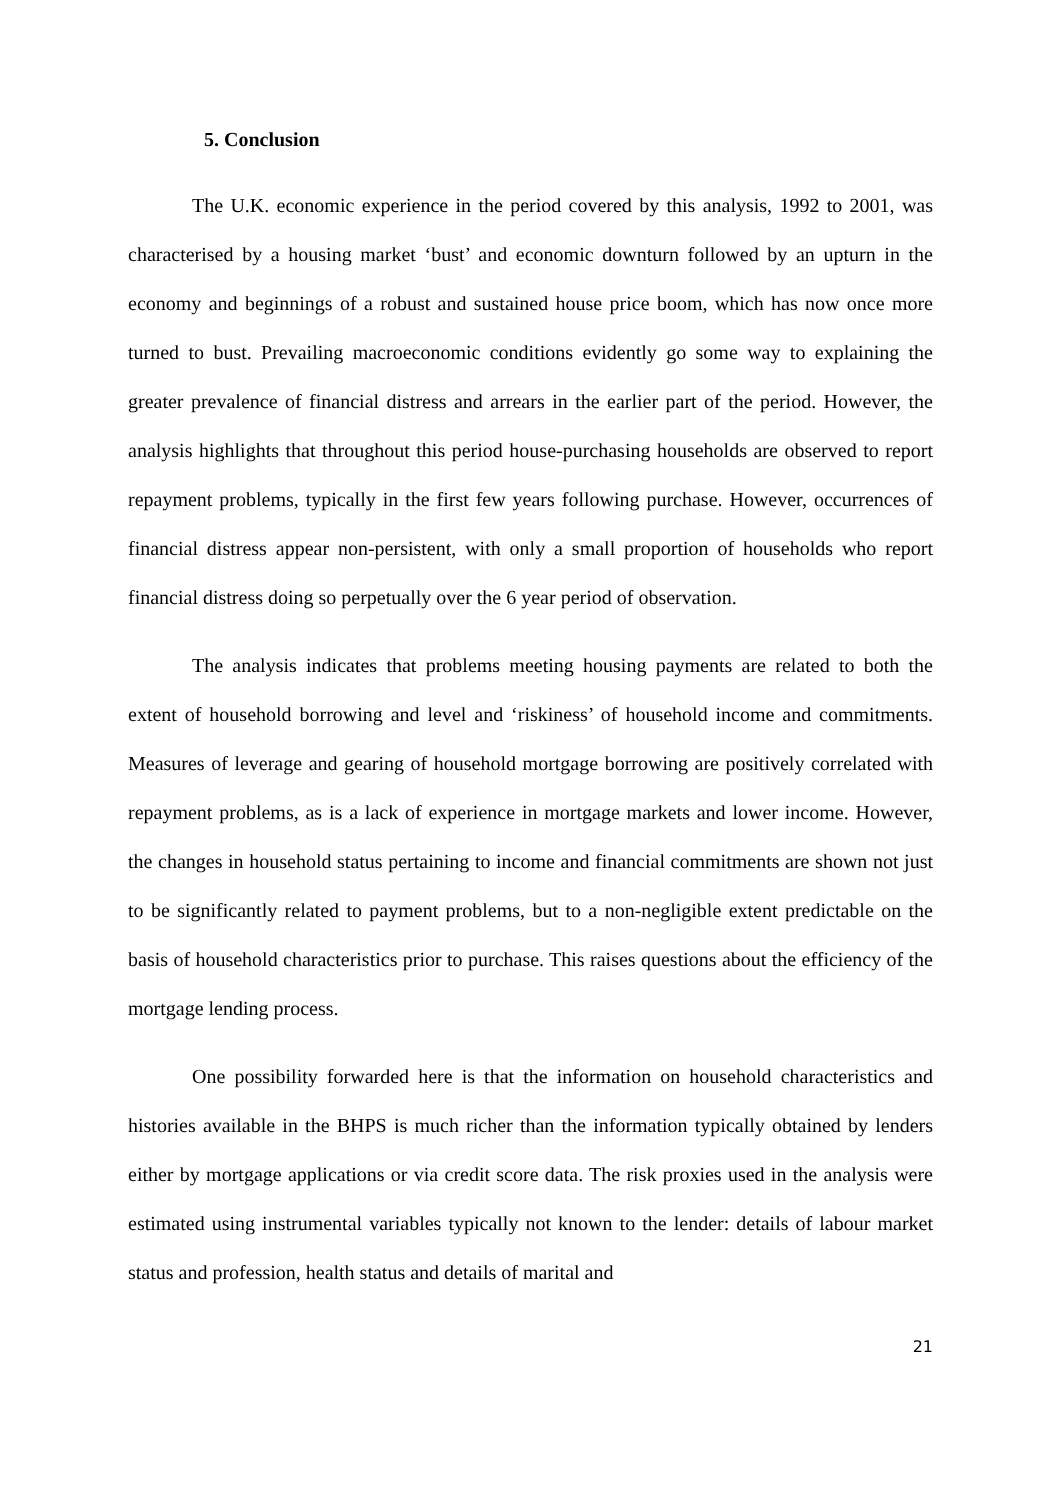5. Conclusion
The U.K. economic experience in the period covered by this analysis, 1992 to 2001, was characterised by a housing market ‘bust’ and economic downturn followed by an upturn in the economy and beginnings of a robust and sustained house price boom, which has now once more turned to bust. Prevailing macroeconomic conditions evidently go some way to explaining the greater prevalence of financial distress and arrears in the earlier part of the period. However, the analysis highlights that throughout this period house-purchasing households are observed to report repayment problems, typically in the first few years following purchase. However, occurrences of financial distress appear non-persistent, with only a small proportion of households who report financial distress doing so perpetually over the 6 year period of observation.
The analysis indicates that problems meeting housing payments are related to both the extent of household borrowing and level and ‘riskiness’ of household income and commitments. Measures of leverage and gearing of household mortgage borrowing are positively correlated with repayment problems, as is a lack of experience in mortgage markets and lower income. However, the changes in household status pertaining to income and financial commitments are shown not just to be significantly related to payment problems, but to a non-negligible extent predictable on the basis of household characteristics prior to purchase. This raises questions about the efficiency of the mortgage lending process.
One possibility forwarded here is that the information on household characteristics and histories available in the BHPS is much richer than the information typically obtained by lenders either by mortgage applications or via credit score data. The risk proxies used in the analysis were estimated using instrumental variables typically not known to the lender: details of labour market status and profession, health status and details of marital and
21